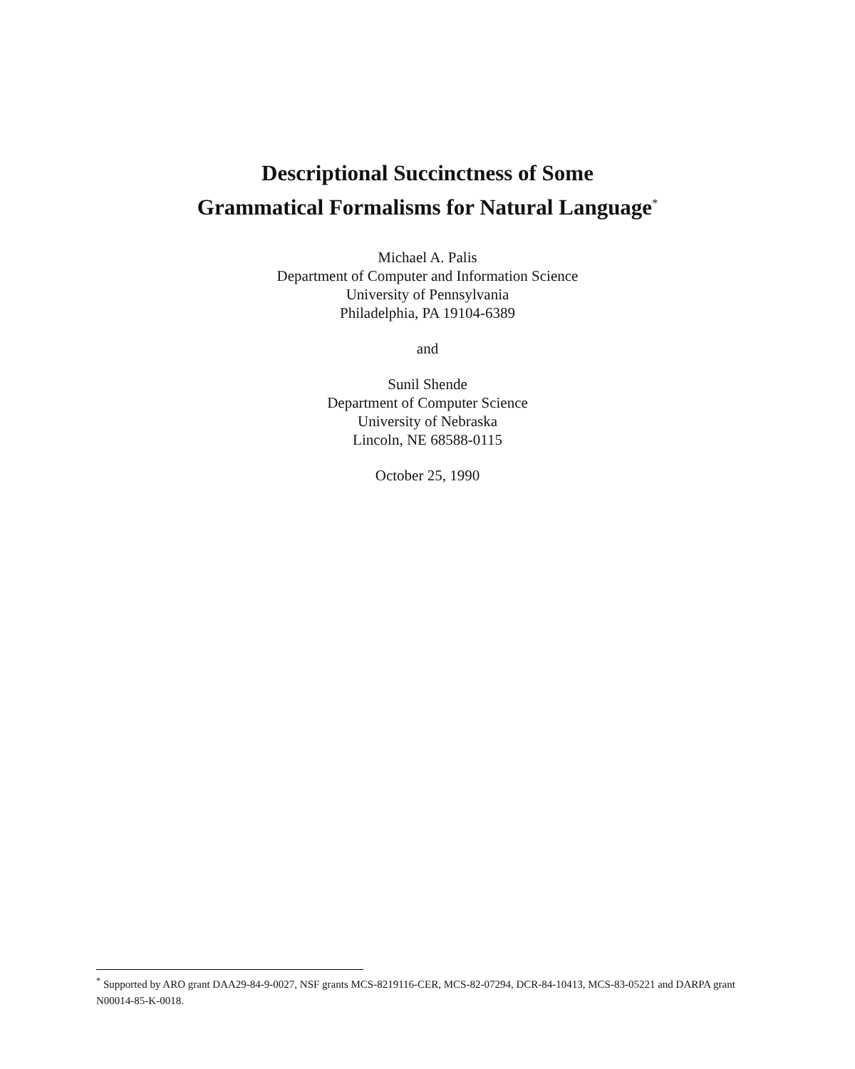Descriptional Succinctness of Some
Grammatical Formalisms for Natural Language<sup>*</sup>
Michael A. Palis
Department of Computer and Information Science
University of Pennsylvania
Philadelphia, PA 19104-6389
and
Sunil Shende
Department of Computer Science
University of Nebraska
Lincoln, NE 68588-0115
October 25, 1990
<sup>*</sup> Supported by ARO grant DAA29-84-9-0027, NSF grants MCS-8219116-CER, MCS-82-07294, DCR-84-10413, MCS-83-05221 and DARPA grant N00014-85-K-0018.